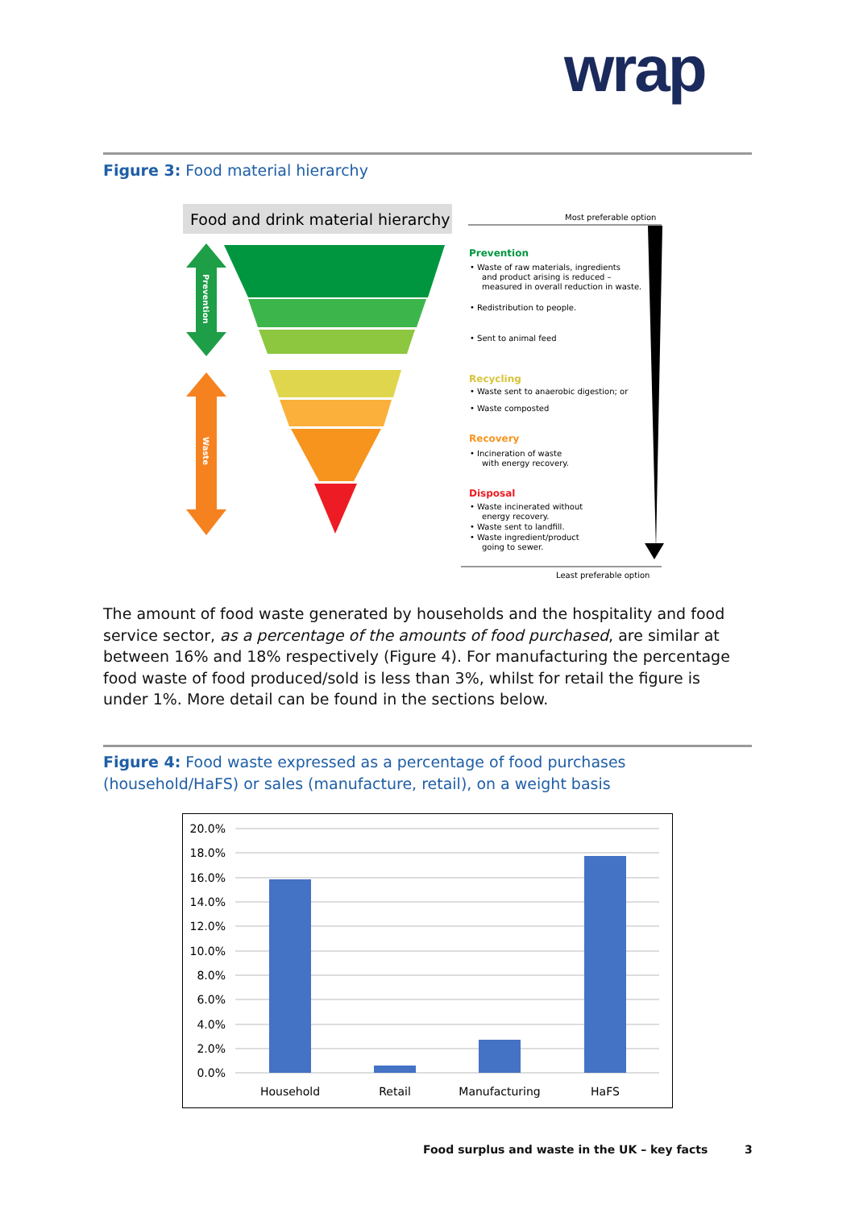wrap
Figure 3: Food material hierarchy
Food and drink material hierarchy
Most preferable option
Prevention
Waste
Prevention
• Waste of raw materials, ingredients
and product arising is reduced –
measured in overall reduction in waste.
• Redistribution to people.
• Sent to animal feed
Recycling
• Waste sent to anaerobic digestion; or
• Waste composted
Recovery
• Incineration of waste
with energy recovery.
Disposal
• Waste incinerated without
energy recovery.
• Waste sent to landfill.
• Waste ingredient/product
going to sewer.
Least preferable option
The amount of food waste generated by households and the hospitality and food service sector, as a percentage of the amounts of food purchased, are similar at between 16% and 18% respectively (Figure 4). For manufacturing the percentage food waste of food produced/sold is less than 3%, whilst for retail the figure is under 1%. More detail can be found in the sections below.
Figure 4: Food waste expressed as a percentage of food purchases (household/HaFS) or sales (manufacture, retail), on a weight basis
20.0%
18.0%
16.0%
14.0%
12.0%
10.0%
8.0%
6.0%
4.0%
2.0%
0.0%
Household
Retail
Manufacturing
HaFS
Food surplus and waste in the UK – key facts
3